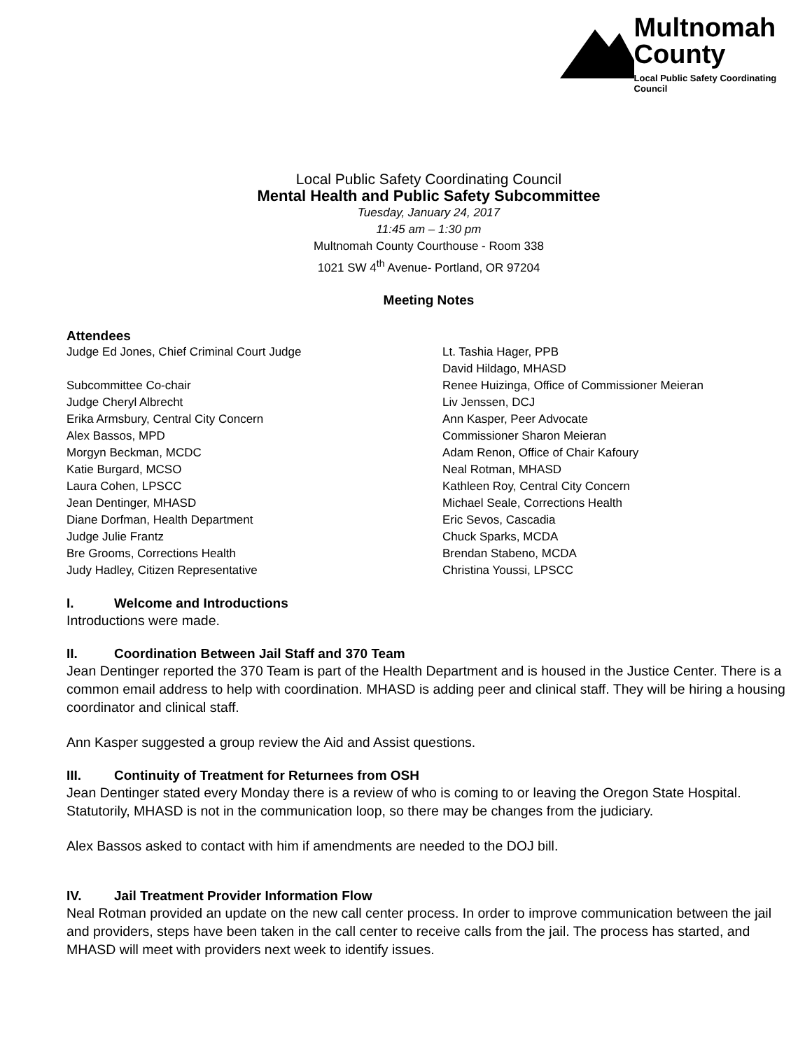Multnomah
County
Local Public Safety Coordinating Council
Local Public Safety Coordinating Council
Mental Health and Public Safety Subcommittee
Tuesday, January 24, 2017
11:45 am – 1:30 pm
Multnomah County Courthouse - Room 338
1021 SW 4<sup>th</sup> Avenue- Portland, OR 97204
Meeting Notes
Attendees
Judge Ed Jones, Chief Criminal Court Judge
Subcommittee Co-chair
Judge Cheryl Albrecht
Erika Armsbury, Central City Concern
Alex Bassos, MPD
Morgyn Beckman, MCDC
Katie Burgard, MCSO
Laura Cohen, LPSCC
Jean Dentinger, MHASD
Diane Dorfman, Health Department
Judge Julie Frantz
Bre Grooms, Corrections Health
Judy Hadley, Citizen Representative
Lt. Tashia Hager, PPB
David Hildago, MHASD
Renee Huizinga, Office of Commissioner Meieran
Liv Jenssen, DCJ
Ann Kasper, Peer Advocate
Commissioner Sharon Meieran
Adam Renon, Office of Chair Kafoury
Neal Rotman, MHASD
Kathleen Roy, Central City Concern
Michael Seale, Corrections Health
Eric Sevos, Cascadia
Chuck Sparks, MCDA
Brendan Stabeno, MCDA
Christina Youssi, LPSCC
I. Welcome and Introductions
Introductions were made.
II. Coordination Between Jail Staff and 370 Team
Jean Dentinger reported the 370 Team is part of the Health Department and is housed in the Justice Center. There is a common email address to help with coordination. MHASD is adding peer and clinical staff. They will be hiring a housing coordinator and clinical staff.
Ann Kasper suggested a group review the Aid and Assist questions.
III. Continuity of Treatment for Returnees from OSH
Jean Dentinger stated every Monday there is a review of who is coming to or leaving the Oregon State Hospital. Statutorily, MHASD is not in the communication loop, so there may be changes from the judiciary.
Alex Bassos asked to contact with him if amendments are needed to the DOJ bill.
IV. Jail Treatment Provider Information Flow
Neal Rotman provided an update on the new call center process. In order to improve communication between the jail and providers, steps have been taken in the call center to receive calls from the jail. The process has started, and MHASD will meet with providers next week to identify issues.